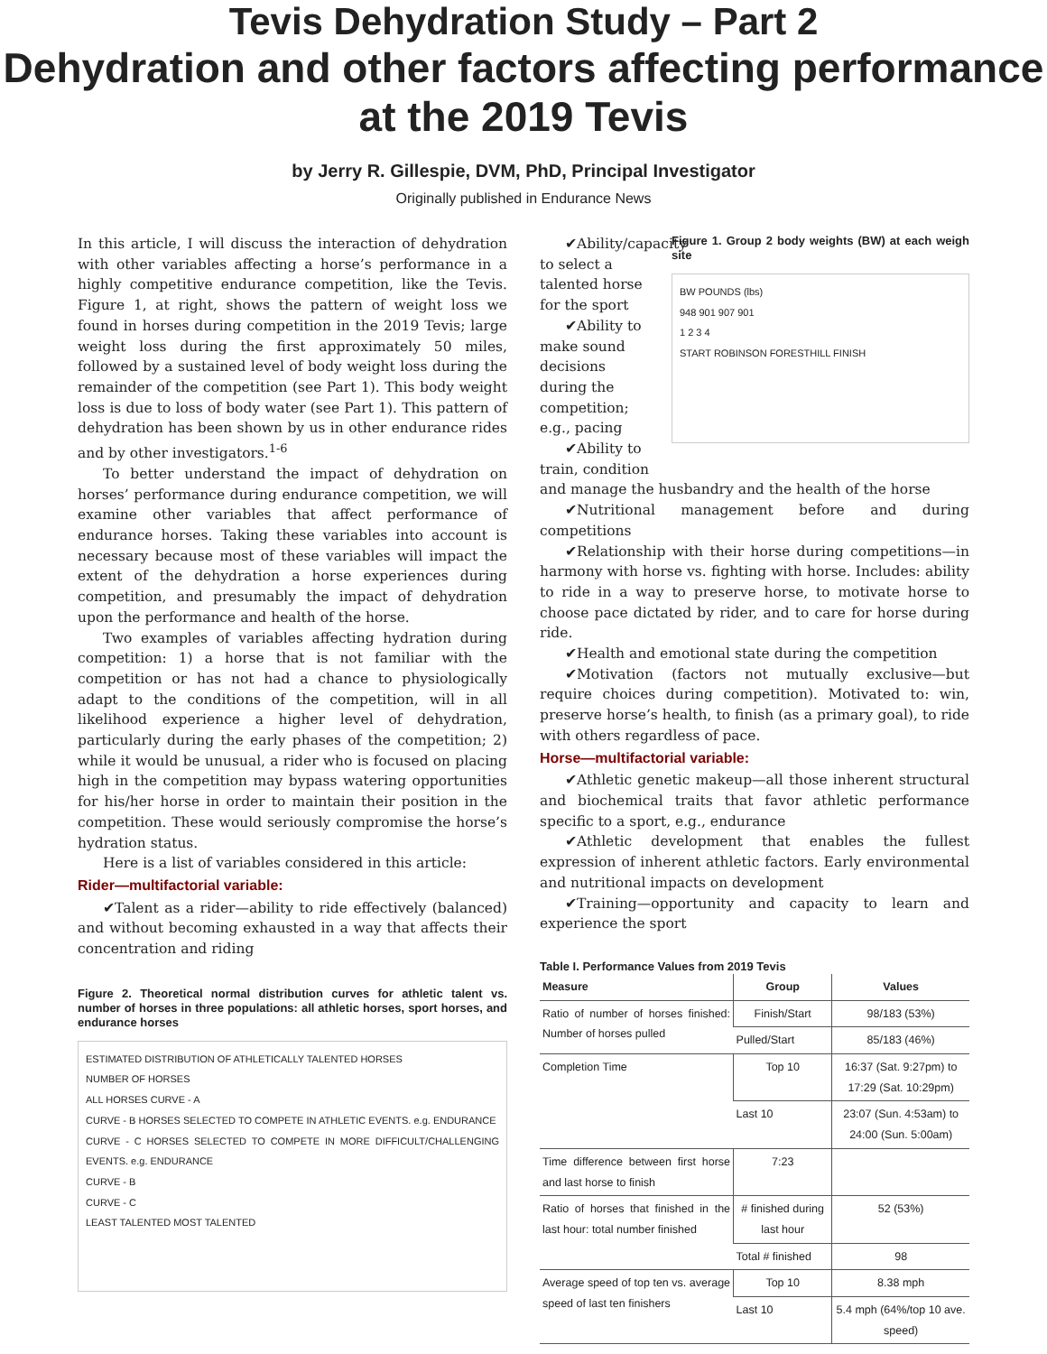Tevis Dehydration Study – Part 2
Dehydration and other factors affecting performance at the 2019 Tevis
by Jerry R. Gillespie, DVM, PhD, Principal Investigator
Originally published in Endurance News
In this article, I will discuss the interaction of dehydration with other variables affecting a horse’s performance in a highly competitive endurance competition, like the Tevis. Figure 1, at right, shows the pattern of weight loss we found in horses during competition in the 2019 Tevis; large weight loss during the first approximately 50 miles, followed by a sustained level of body weight loss during the remainder of the competition (see Part 1). This body weight loss is due to loss of body water (see Part 1). This pattern of dehydration has been shown by us in other endurance rides and by other investigators.<sup>1-6</sup>
To better understand the impact of dehydration on horses’ performance during endurance competition, we will examine other variables that affect performance of endurance horses. Taking these variables into account is necessary because most of these variables will impact the extent of the dehydration a horse experiences during competition, and presumably the impact of dehydration upon the performance and health of the horse.
Two examples of variables affecting hydration during competition: 1) a horse that is not familiar with the competition or has not had a chance to physiologically adapt to the conditions of the competition, will in all likelihood experience a higher level of dehydration, particularly during the early phases of the competition; 2) while it would be unusual, a rider who is focused on placing high in the competition may bypass watering opportunities for his/her horse in order to maintain their position in the competition. These would seriously compromise the horse’s hydration status.
Here is a list of variables considered in this article:
Rider—multifactorial variable:
✔Talent as a rider—ability to ride effectively (balanced) and without becoming exhausted in a way that affects their concentration and riding
Figure 2. Theoretical normal distribution curves for athletic talent vs. number of horses in three populations: all athletic horses, sport horses, and endurance horses
ESTIMATED DISTRIBUTION OF ATHLETICALLY TALENTED HORSES
NUMBER OF HORSES
ALL HORSES CURVE - A
CURVE - B HORSES SELECTED TO COMPETE IN ATHLETIC EVENTS. e.g. ENDURANCE
CURVE - C HORSES SELECTED TO COMPETE IN MORE DIFFICULT/CHALLENGING EVENTS. e.g. ENDURANCE
CURVE - B
CURVE - C
LEAST TALENTED MOST TALENTED
✔Ability/capacity to select a talented horse for the sport
✔Ability to make sound decisions during the competition; e.g., pacing
✔Ability to train, condition
Figure 1. Group 2 body weights (BW) at each weigh site
BW POUNDS (lbs)
948 901 907 901
1 2 3 4
START ROBINSON FORESTHILL FINISH
and manage the husbandry and the health of the horse
✔Nutritional management before and during competitions
✔Relationship with their horse during competitions—in harmony with horse vs. fighting with horse. Includes: ability to ride in a way to preserve horse, to motivate horse to choose pace dictated by rider, and to care for horse during ride.
✔Health and emotional state during the competition
✔Motivation (factors not mutually exclusive—but require choices during competition). Motivated to: win, preserve horse’s health, to finish (as a primary goal), to ride with others regardless of pace.
Horse—multifactorial variable:
✔Athletic genetic makeup—all those inherent structural and biochemical traits that favor athletic performance specific to a sport, e.g., endurance
✔Athletic development that enables the fullest expression of inherent athletic factors. Early environmental and nutritional impacts on development
✔Training—opportunity and capacity to learn and experience the sport
Table I. Performance Values from 2019 Tevis
| Measure | Group | Values |
| --- | --- | --- |
| Ratio of number of horses finished: Number of horses pulled | Finish/Start | 98/183 (53%) |
| | Pulled/Start | 85/183 (46%) |
| Completion Time | Top 10 | 16:37 (Sat. 9:27pm) to 17:29 (Sat. 10:29pm) |
| | Last 10 | 23:07 (Sun. 4:53am) to 24:00 (Sun. 5:00am) |
| Time difference between first horse and last horse to finish | 7:23 | |
| Ratio of horses that finished in the last hour: total number finished | # finished during last hour | 52 (53%) |
| | Total # finished | 98 |
| Average speed of top ten vs. average speed of last ten finishers | Top 10 | 8.38 mph |
| | Last 10 | 5.4 mph (64%/top 10 ave. speed) |